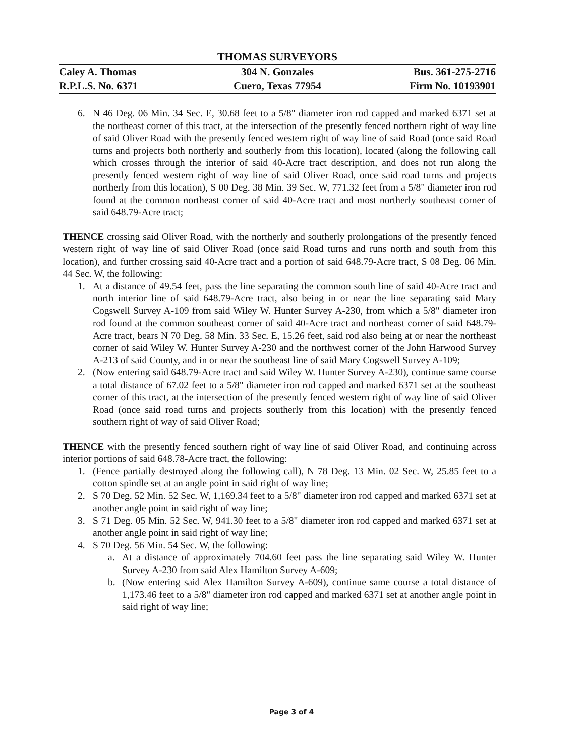THOMAS SURVEYORS
Caley A. Thomas 304 N. Gonzales Bus. 361-275-2716
R.P.L.S. No. 6371 Cuero, Texas 77954 Firm No. 10193901
6. N 46 Deg. 06 Min. 34 Sec. E, 30.68 feet to a 5/8" diameter iron rod capped and marked 6371 set at the northeast corner of this tract, at the intersection of the presently fenced northern right of way line of said Oliver Road with the presently fenced western right of way line of said Road (once said Road turns and projects both northerly and southerly from this location), located (along the following call which crosses through the interior of said 40-Acre tract description, and does not run along the presently fenced western right of way line of said Oliver Road, once said road turns and projects northerly from this location), S 00 Deg. 38 Min. 39 Sec. W, 771.32 feet from a 5/8" diameter iron rod found at the common northeast corner of said 40-Acre tract and most northerly southeast corner of said 648.79-Acre tract;
THENCE crossing said Oliver Road, with the northerly and southerly prolongations of the presently fenced western right of way line of said Oliver Road (once said Road turns and runs north and south from this location), and further crossing said 40-Acre tract and a portion of said 648.79-Acre tract, S 08 Deg. 06 Min. 44 Sec. W, the following:
1. At a distance of 49.54 feet, pass the line separating the common south line of said 40-Acre tract and north interior line of said 648.79-Acre tract, also being in or near the line separating said Mary Cogswell Survey A-109 from said Wiley W. Hunter Survey A-230, from which a 5/8" diameter iron rod found at the common southeast corner of said 40-Acre tract and northeast corner of said 648.79-Acre tract, bears N 70 Deg. 58 Min. 33 Sec. E, 15.26 feet, said rod also being at or near the northeast corner of said Wiley W. Hunter Survey A-230 and the northwest corner of the John Harwood Survey A-213 of said County, and in or near the southeast line of said Mary Cogswell Survey A-109;
2. (Now entering said 648.79-Acre tract and said Wiley W. Hunter Survey A-230), continue same course a total distance of 67.02 feet to a 5/8" diameter iron rod capped and marked 6371 set at the southeast corner of this tract, at the intersection of the presently fenced western right of way line of said Oliver Road (once said road turns and projects southerly from this location) with the presently fenced southern right of way of said Oliver Road;
THENCE with the presently fenced southern right of way line of said Oliver Road, and continuing across interior portions of said 648.78-Acre tract, the following:
1. (Fence partially destroyed along the following call), N 78 Deg. 13 Min. 02 Sec. W, 25.85 feet to a cotton spindle set at an angle point in said right of way line;
2. S 70 Deg. 52 Min. 52 Sec. W, 1,169.34 feet to a 5/8" diameter iron rod capped and marked 6371 set at another angle point in said right of way line;
3. S 71 Deg. 05 Min. 52 Sec. W, 941.30 feet to a 5/8" diameter iron rod capped and marked 6371 set at another angle point in said right of way line;
4. S 70 Deg. 56 Min. 54 Sec. W, the following:
a. At a distance of approximately 704.60 feet pass the line separating said Wiley W. Hunter Survey A-230 from said Alex Hamilton Survey A-609;
b. (Now entering said Alex Hamilton Survey A-609), continue same course a total distance of 1,173.46 feet to a 5/8" diameter iron rod capped and marked 6371 set at another angle point in said right of way line;
Page 3 of 4